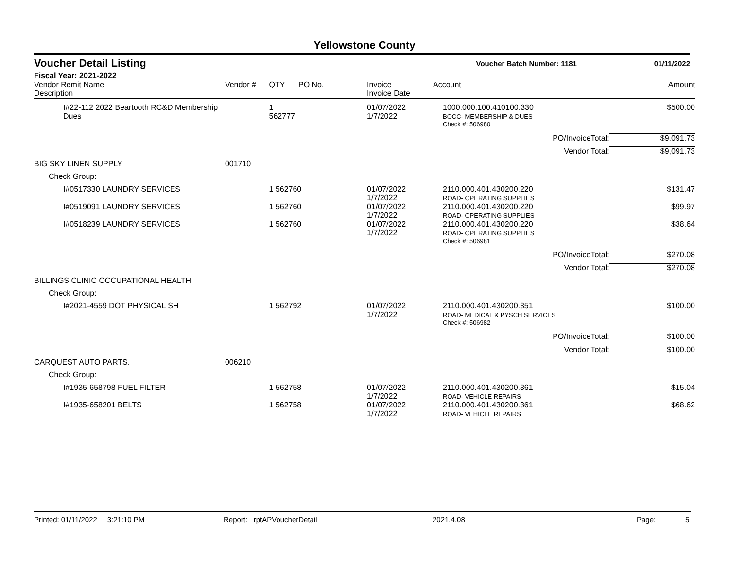Yellowstone County
Voucher Detail Listing Voucher Batch Number: 1181 01/11/2022
Fiscal Year: 2021-2022
| Vendor Remit Name Description | Vendor # | QTY | PO No. | Invoice Invoice Date | Account | Amount |
| --- | --- | --- | --- | --- | --- | --- |
| I#22-112 2022 Beartooth RC&D Membership Dues | | 1 562777 | | 01/07/2022 1/7/2022 | 1000.000.100.410100.330 BOCC- MEMBERSHIP & DUES | $500.00 |
| | | | | | Check #: 506980 | |
| | | | | | PO/InvoiceTotal: | $9,091.73 |
| | | | | | Vendor Total: | $9,091.73 |
| BIG SKY LINEN SUPPLY | 001710 | | | | | |
| Check Group: | | | | | | |
| I#0517330 LAUNDRY SERVICES | | 1 562760 | | 01/07/2022 1/7/2022 | 2110.000.401.430200.220 ROAD- OPERATING SUPPLIES | $131.47 |
| I#0519091 LAUNDRY SERVICES | | 1 562760 | | 01/07/2022 1/7/2022 | 2110.000.401.430200.220 ROAD- OPERATING SUPPLIES | $99.97 |
| I#0518239 LAUNDRY SERVICES | | 1 562760 | | 01/07/2022 1/7/2022 | 2110.000.401.430200.220 ROAD- OPERATING SUPPLIES | $38.64 |
| | | | | | Check #: 506981 | |
| | | | | | PO/InvoiceTotal: | $270.08 |
| | | | | | Vendor Total: | $270.08 |
| BILLINGS CLINIC OCCUPATIONAL HEALTH | | | | | | |
| Check Group: | | | | | | |
| I#2021-4559 DOT PHYSICAL SH | | 1 562792 | | 01/07/2022 1/7/2022 | 2110.000.401.430200.351 ROAD- MEDICAL & PYSCH SERVICES | $100.00 |
| | | | | | Check #: 506982 | |
| | | | | | PO/InvoiceTotal: | $100.00 |
| | | | | | Vendor Total: | $100.00 |
| CARQUEST AUTO PARTS. | 006210 | | | | | |
| Check Group: | | | | | | |
| I#1935-658798 FUEL FILTER | | 1 562758 | | 01/07/2022 1/7/2022 | 2110.000.401.430200.361 ROAD- VEHICLE REPAIRS | $15.04 |
| I#1935-658201 BELTS | | 1 562758 | | 01/07/2022 1/7/2022 | 2110.000.401.430200.361 ROAD- VEHICLE REPAIRS | $68.62 |
Printed: 01/11/2022 3:21:10 PM Report: rptAPVoucherDetail 2021.4.08 Page: 5